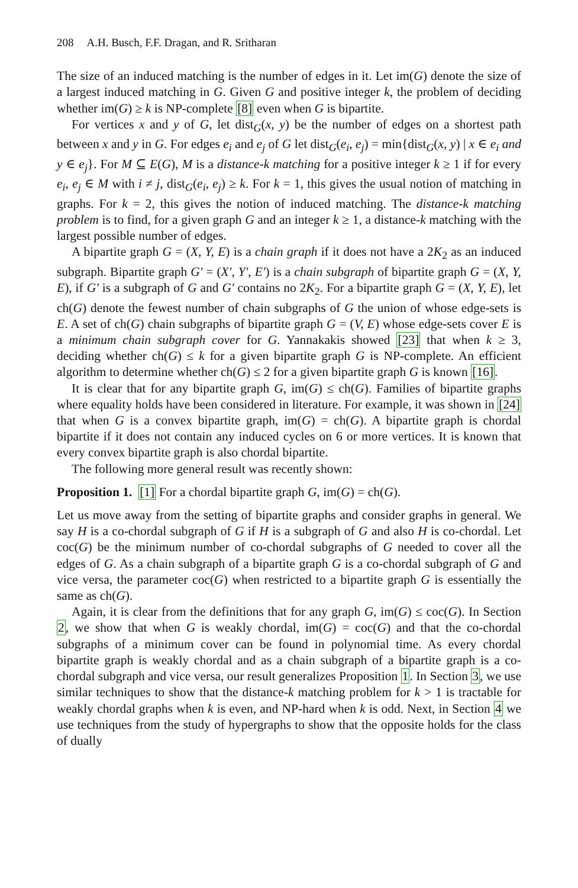208 A.H. Busch, F.F. Dragan, and R. Sritharan
The size of an induced matching is the number of edges in it. Let im(G) denote the size of a largest induced matching in G. Given G and positive integer k, the problem of deciding whether im(G) ≥ k is NP-complete [8] even when G is bipartite.
For vertices x and y of G, let dist<sub>G</sub>(x, y) be the number of edges on a shortest path between x and y in G. For edges e<sub>i</sub> and e<sub>j</sub> of G let dist<sub>G</sub>(e<sub>i</sub>, e<sub>j</sub>) = min{dist<sub>G</sub>(x, y) | x ∈ e<sub>i</sub> and y ∈ e<sub>j</sub>}. For M ⊆ E(G), M is a distance-k matching for a positive integer k ≥ 1 if for every e<sub>i</sub>, e<sub>j</sub> ∈ M with i ≠ j, dist<sub>G</sub>(e<sub>i</sub>, e<sub>j</sub>) ≥ k. For k = 1, this gives the usual notion of matching in graphs. For k = 2, this gives the notion of induced matching. The distance-k matching problem is to find, for a given graph G and an integer k ≥ 1, a distance-k matching with the largest possible number of edges.
A bipartite graph G = (X, Y, E) is a chain graph if it does not have a 2K<sub>2</sub> as an induced subgraph. Bipartite graph G′ = (X′, Y′, E′) is a chain subgraph of bipartite graph G = (X, Y, E), if G′ is a subgraph of G and G′ contains no 2K<sub>2</sub>. For a bipartite graph G = (X, Y, E), let ch(G) denote the fewest number of chain subgraphs of G the union of whose edge-sets is E. A set of ch(G) chain subgraphs of bipartite graph G = (V, E) whose edge-sets cover E is a minimum chain subgraph cover for G. Yannakakis showed [23] that when k ≥ 3, deciding whether ch(G) ≤ k for a given bipartite graph G is NP-complete. An efficient algorithm to determine whether ch(G) ≤ 2 for a given bipartite graph G is known [16].
It is clear that for any bipartite graph G, im(G) ≤ ch(G). Families of bipartite graphs where equality holds have been considered in literature. For example, it was shown in [24] that when G is a convex bipartite graph, im(G) = ch(G). A bipartite graph is chordal bipartite if it does not contain any induced cycles on 6 or more vertices. It is known that every convex bipartite graph is also chordal bipartite.
The following more general result was recently shown:
Proposition 1. [1] For a chordal bipartite graph G, im(G) = ch(G).
Let us move away from the setting of bipartite graphs and consider graphs in general. We say H is a co-chordal subgraph of G if H is a subgraph of G and also H is co-chordal. Let coc(G) be the minimum number of co-chordal subgraphs of G needed to cover all the edges of G. As a chain subgraph of a bipartite graph G is a co-chordal subgraph of G and vice versa, the parameter coc(G) when restricted to a bipartite graph G is essentially the same as ch(G).
Again, it is clear from the definitions that for any graph G, im(G) ≤ coc(G). In Section 2, we show that when G is weakly chordal, im(G) = coc(G) and that the co-chordal subgraphs of a minimum cover can be found in polynomial time. As every chordal bipartite graph is weakly chordal and as a chain subgraph of a bipartite graph is a co-chordal subgraph and vice versa, our result generalizes Proposition 1. In Section 3, we use similar techniques to show that the distance-k matching problem for k > 1 is tractable for weakly chordal graphs when k is even, and NP-hard when k is odd. Next, in Section 4 we use techniques from the study of hypergraphs to show that the opposite holds for the class of dually